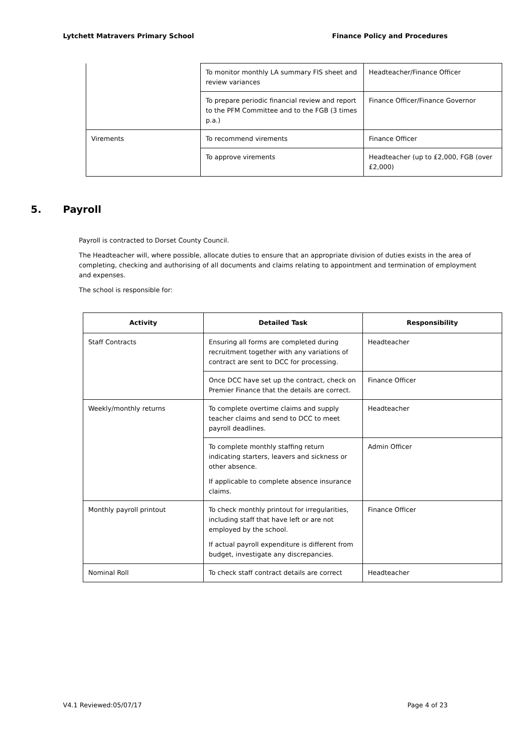Lytchett Matravers Primary School Finance Policy and Procedures
| | To monitor monthly LA summary FIS sheet and review variances | Headteacher/Finance Officer |
| | To prepare periodic financial review and report to the PFM Committee and to the FGB (3 times p.a.) | Finance Officer/Finance Governor |
| Virements | To recommend virements | Finance Officer |
| | To approve virements | Headteacher (up to £2,000, FGB (over £2,000) |
5. Payroll
Payroll is contracted to Dorset County Council.
The Headteacher will, where possible, allocate duties to ensure that an appropriate division of duties exists in the area of completing, checking and authorising of all documents and claims relating to appointment and termination of employment and expenses.
The school is responsible for:
| Activity | Detailed Task | Responsibility |
| --- | --- | --- |
| Staff Contracts | Ensuring all forms are completed during recruitment together with any variations of contract are sent to DCC for processing. | Headteacher |
| | Once DCC have set up the contract, check on Premier Finance that the details are correct. | Finance Officer |
| Weekly/monthly returns | To complete overtime claims and supply teacher claims and send to DCC to meet payroll deadlines. | Headteacher |
| | To complete monthly staffing return indicating starters, leavers and sickness or other absence. If applicable to complete absence insurance claims. | Admin Officer |
| Monthly payroll printout | To check monthly printout for irregularities, including staff that have left or are not employed by the school. If actual payroll expenditure is different from budget, investigate any discrepancies. | Finance Officer |
| Nominal Roll | To check staff contract details are correct | Headteacher |
V4.1 Reviewed:05/07/17 Page 4 of 23